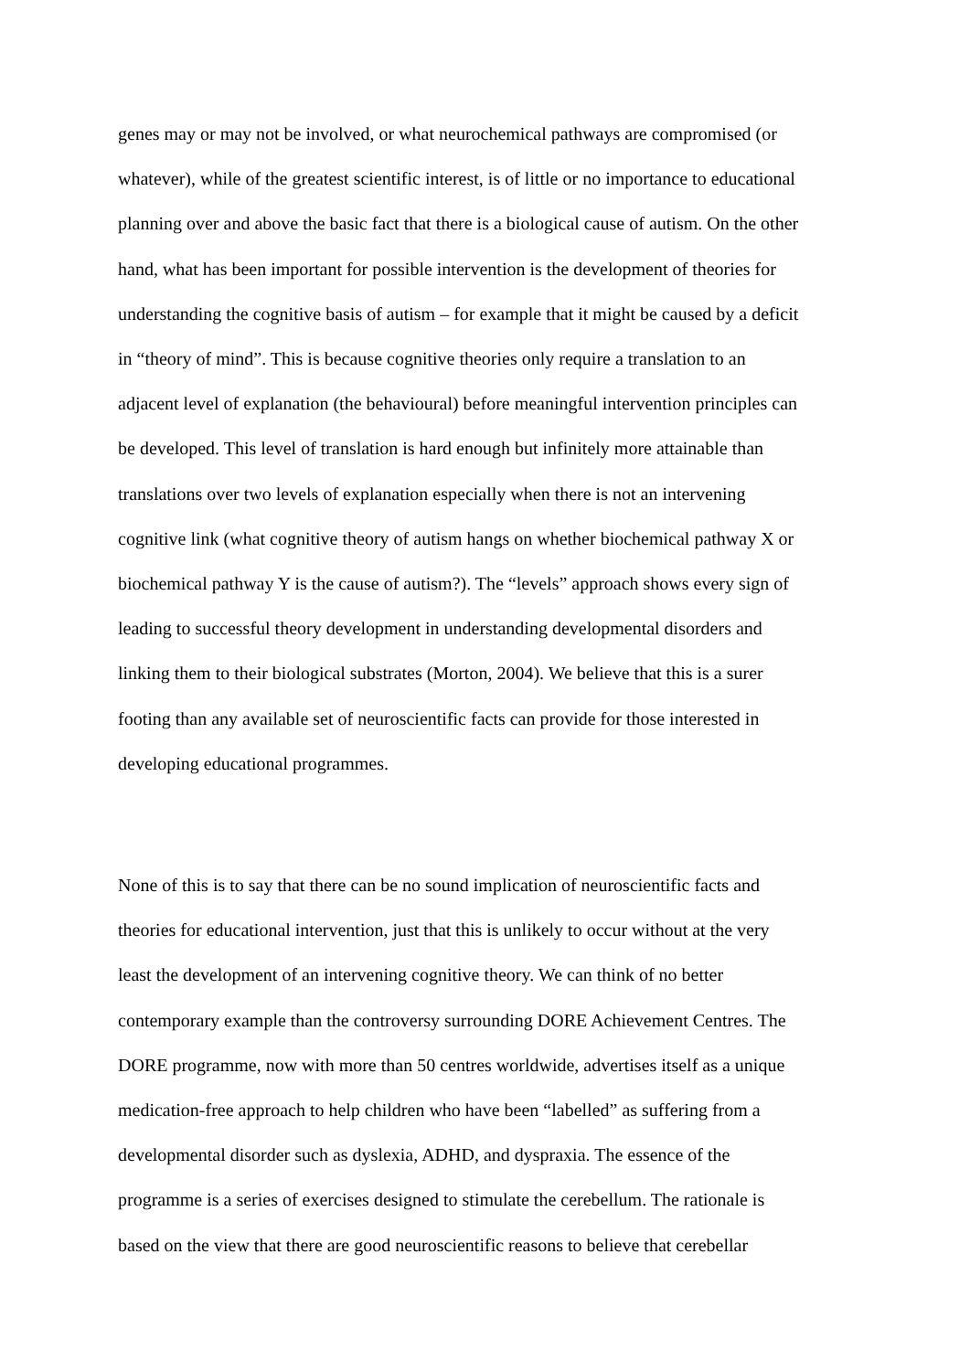genes may or may not be involved, or what neurochemical pathways are compromised (or
whatever), while of the greatest scientific interest, is of little or no importance to educational
planning over and above the basic fact that there is a biological cause of autism. On the other
hand, what has been important for possible intervention is the development of theories for
understanding the cognitive basis of autism – for example that it might be caused by a deficit
in “theory of mind”. This is because cognitive theories only require a translation to an
adjacent level of explanation (the behavioural) before meaningful intervention principles can
be developed. This level of translation is hard enough but infinitely more attainable than
translations over two levels of explanation especially when there is not an intervening
cognitive link (what cognitive theory of autism hangs on whether biochemical pathway X or
biochemical pathway Y is the cause of autism?). The “levels” approach shows every sign of
leading to successful theory development in understanding developmental disorders and
linking them to their biological substrates (Morton, 2004). We believe that this is a surer
footing than any available set of neuroscientific facts can provide for those interested in
developing educational programmes.
None of this is to say that there can be no sound implication of neuroscientific facts and
theories for educational intervention, just that this is unlikely to occur without at the very
least the development of an intervening cognitive theory. We can think of no better
contemporary example than the controversy surrounding DORE Achievement Centres. The
DORE programme, now with more than 50 centres worldwide, advertises itself as a unique
medication-free approach to help children who have been “labelled” as suffering from a
developmental disorder such as dyslexia, ADHD, and dyspraxia. The essence of the
programme is a series of exercises designed to stimulate the cerebellum. The rationale is
based on the view that there are good neuroscientific reasons to believe that cerebellar